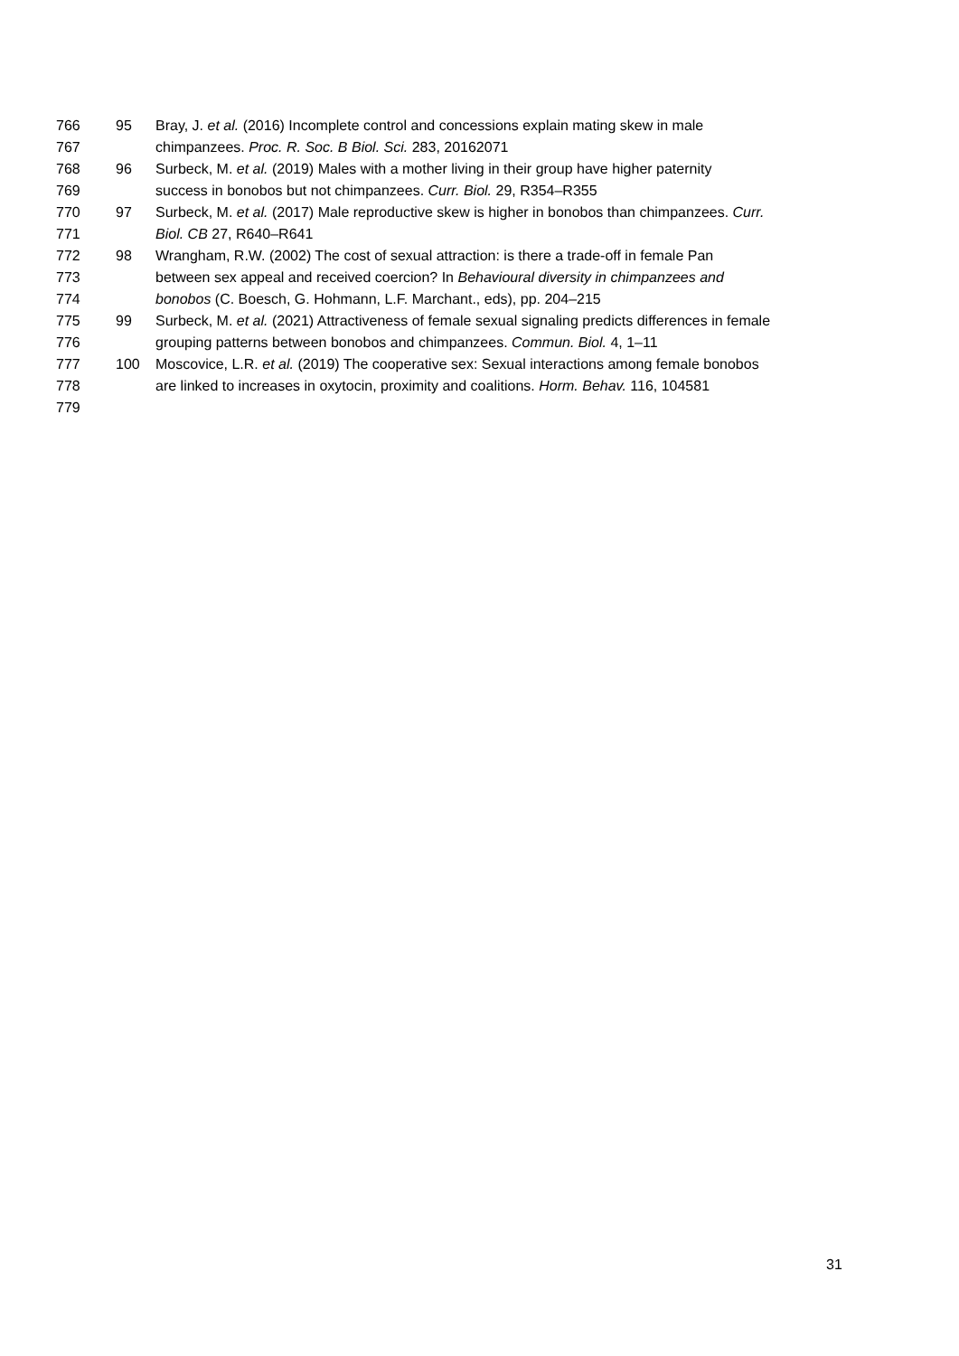766 95 Bray, J. et al. (2016) Incomplete control and concessions explain mating skew in male
767 chimpanzees. Proc. R. Soc. B Biol. Sci. 283, 20162071
768 96 Surbeck, M. et al. (2019) Males with a mother living in their group have higher paternity
769 success in bonobos but not chimpanzees. Curr. Biol. 29, R354–R355
770 97 Surbeck, M. et al. (2017) Male reproductive skew is higher in bonobos than chimpanzees. Curr.
771 Biol. CB 27, R640–R641
772 98 Wrangham, R.W. (2002) The cost of sexual attraction: is there a trade-off in female Pan
773 between sex appeal and received coercion? In Behavioural diversity in chimpanzees and
774 bonobos (C. Boesch, G. Hohmann, L.F. Marchant., eds), pp. 204–215
775 99 Surbeck, M. et al. (2021) Attractiveness of female sexual signaling predicts differences in female
776 grouping patterns between bonobos and chimpanzees. Commun. Biol. 4, 1–11
777 100 Moscovice, L.R. et al. (2019) The cooperative sex: Sexual interactions among female bonobos
778 are linked to increases in oxytocin, proximity and coalitions. Horm. Behav. 116, 104581
779
31